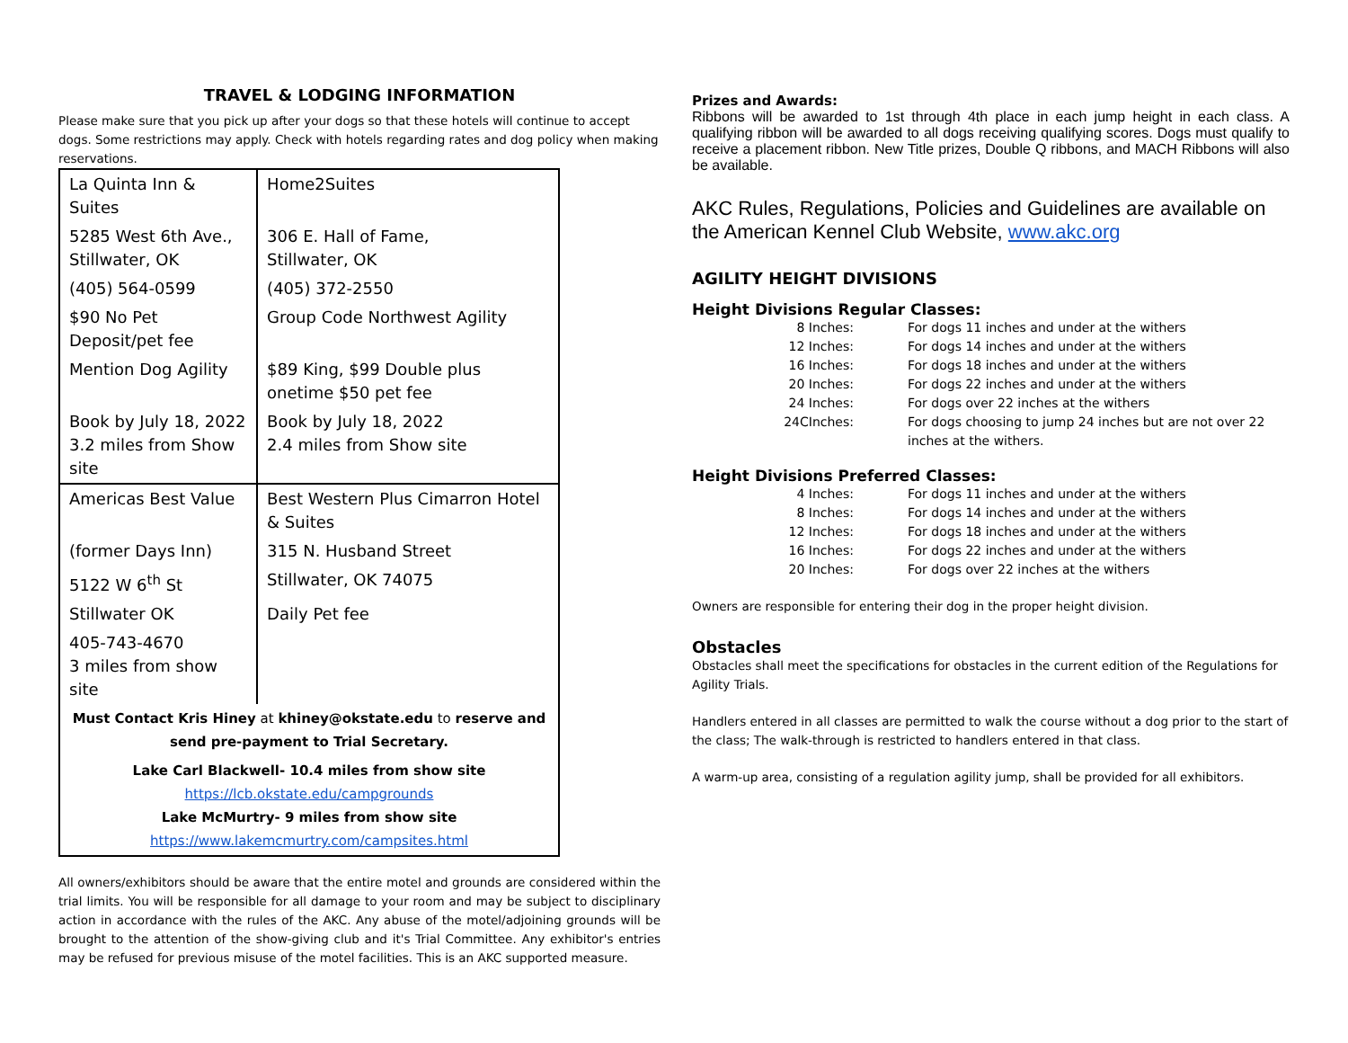TRAVEL & LODGING INFORMATION
Please make sure that you pick up after your dogs so that these hotels will continue to accept dogs. Some restrictions may apply. Check with hotels regarding rates and dog policy when making reservations.
| La Quinta Inn & Suites | Home2Suites |
| 5285 West 6th Ave., Stillwater, OK | 306 E. Hall of Fame, Stillwater, OK |
| (405) 564-0599 | (405) 372-2550 |
| $90 No Pet Deposit/pet fee | Group Code Northwest Agility |
| Mention Dog Agility | $89 King, $99 Double plus onetime $50 pet fee |
| Book by July 18, 2022 3.2 miles from Show site | Book by July 18, 2022 2.4 miles from Show site |
| Americas Best Value | Best Western Plus Cimarron Hotel & Suites |
| (former Days Inn) | 315 N. Husband Street |
| 5122 W 6<sup>th</sup> St | Stillwater, OK 74075 |
| Stillwater OK | Daily Pet fee |
| 405-743-4670 3 miles from show site | |
| Must Contact Kris Hiney at khiney@okstate.edu to reserve and send pre-payment to Trial Secretary. | |
| Lake Carl Blackwell- 10.4 miles from show site https://lcb.okstate.edu/campgrounds Lake McMurtry- 9 miles from show site https://www.lakemcmurtry.com/campsites.html | |
All owners/exhibitors should be aware that the entire motel and grounds are considered within the trial limits. You will be responsible for all damage to your room and may be subject to disciplinary action in accordance with the rules of the AKC. Any abuse of the motel/adjoining grounds will be brought to the attention of the show-giving club and it's Trial Committee. Any exhibitor's entries may be refused for previous misuse of the motel facilities. This is an AKC supported measure.
Prizes and Awards:
Ribbons will be awarded to 1st through 4th place in each jump height in each class. A qualifying ribbon will be awarded to all dogs receiving qualifying scores. Dogs must qualify to receive a placement ribbon. New Title prizes, Double Q ribbons, and MACH Ribbons will also be available.
AKC Rules, Regulations, Policies and Guidelines are available on the American Kennel Club Website, www.akc.org
AGILITY HEIGHT DIVISIONS
Height Divisions Regular Classes:
| 8 Inches: | For dogs 11 inches and under at the withers |
| 12 Inches: | For dogs 14 inches and under at the withers |
| 16 Inches: | For dogs 18 inches and under at the withers |
| 20 Inches: | For dogs 22 inches and under at the withers |
| 24 Inches: | For dogs over 22 inches at the withers |
| 24CInches: | For dogs choosing to jump 24 inches but are not over 22 inches at the withers. |
Height Divisions Preferred Classes:
| 4 Inches: | For dogs 11 inches and under at the withers |
| 8 Inches: | For dogs 14 inches and under at the withers |
| 12 Inches: | For dogs 18 inches and under at the withers |
| 16 Inches: | For dogs 22 inches and under at the withers |
| 20 Inches: | For dogs over 22 inches at the withers |
Owners are responsible for entering their dog in the proper height division.
Obstacles
Obstacles shall meet the specifications for obstacles in the current edition of the Regulations for Agility Trials.
Handlers entered in all classes are permitted to walk the course without a dog prior to the start of the class; The walk-through is restricted to handlers entered in that class.
A warm-up area, consisting of a regulation agility jump, shall be provided for all exhibitors.